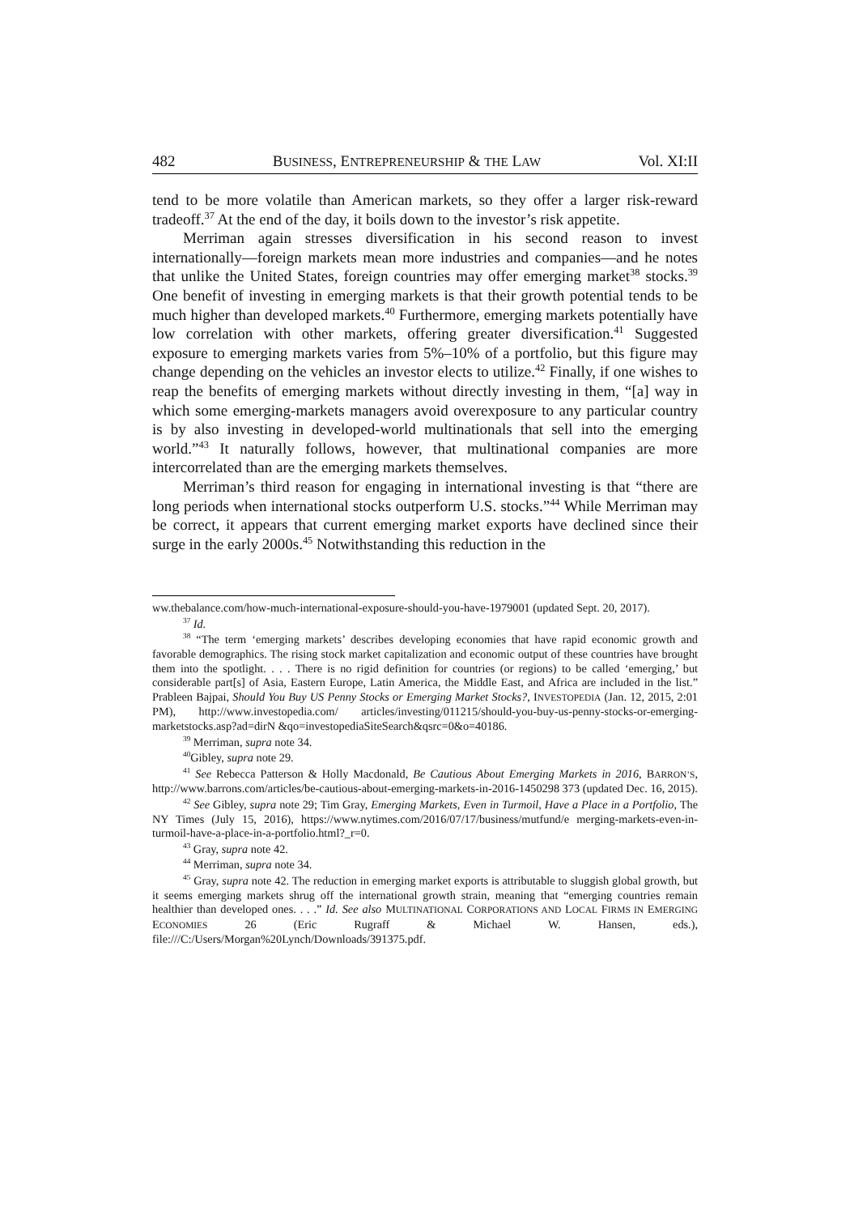482 BUSINESS, ENTREPRENEURSHIP & THE LAW Vol. XI:II
tend to be more volatile than American markets, so they offer a larger risk-reward tradeoff.<sup>37</sup> At the end of the day, it boils down to the investor’s risk appetite.
Merriman again stresses diversification in his second reason to invest internationally—foreign markets mean more industries and companies—and he notes that unlike the United States, foreign countries may offer emerging market<sup>38</sup> stocks.<sup>39</sup> One benefit of investing in emerging markets is that their growth potential tends to be much higher than developed markets.<sup>40</sup> Furthermore, emerging markets potentially have low correlation with other markets, offering greater diversification.<sup>41</sup> Suggested exposure to emerging markets varies from 5%–10% of a portfolio, but this figure may change depending on the vehicles an investor elects to utilize.<sup>42</sup> Finally, if one wishes to reap the benefits of emerging markets without directly investing in them, “[a] way in which some emerging-markets managers avoid overexposure to any particular country is by also investing in developed-world multinationals that sell into the emerging world.”<sup>43</sup> It naturally follows, however, that multinational companies are more intercorrelated than are the emerging markets themselves.
Merriman’s third reason for engaging in international investing is that “there are long periods when international stocks outperform U.S. stocks.”<sup>44</sup> While Merriman may be correct, it appears that current emerging market exports have declined since their surge in the early 2000s.<sup>45</sup> Notwithstanding this reduction in the
ww.thebalance.com/how-much-international-exposure-should-you-have-1979001 (updated Sept. 20, 2017).
<sup>37</sup> Id.
<sup>38</sup> “The term ‘emerging markets’ describes developing economies that have rapid economic growth and favorable demographics. The rising stock market capitalization and economic output of these countries have brought them into the spotlight. . . . There is no rigid definition for countries (or regions) to be called ‘emerging,’ but considerable part[s] of Asia, Eastern Europe, Latin America, the Middle East, and Africa are included in the list.” Prableen Bajpai, Should You Buy US Penny Stocks or Emerging Market Stocks?, INVESTOPEDIA (Jan. 12, 2015, 2:01 PM), http://www.investopedia.com/ articles/investing/011215/should-you-buy-us-penny-stocks-or-emerging-marketstocks.asp?ad=dirN &qo=investopediaSiteSearch&qsrc=0&o=40186.
<sup>39</sup> Merriman, supra note 34.
<sup>40</sup> Gibley, supra note 29.
<sup>41</sup> See Rebecca Patterson & Holly Macdonald, Be Cautious About Emerging Markets in 2016, BARRON’S, http://www.barrons.com/articles/be-cautious-about-emerging-markets-in-2016-1450298 373 (updated Dec. 16, 2015).
<sup>42</sup> See Gibley, supra note 29; Tim Gray, Emerging Markets, Even in Turmoil, Have a Place in a Portfolio, The NY Times (July 15, 2016), https://www.nytimes.com/2016/07/17/business/mutfund/e merging-markets-even-in-turmoil-have-a-place-in-a-portfolio.html?_r=0.
<sup>43</sup> Gray, supra note 42.
<sup>44</sup> Merriman, supra note 34.
<sup>45</sup> Gray, supra note 42. The reduction in emerging market exports is attributable to sluggish global growth, but it seems emerging markets shrug off the international growth strain, meaning that “emerging countries remain healthier than developed ones. . . .” Id. See also MULTINATIONAL CORPORATIONS AND LOCAL FIRMS IN EMERGING ECONOMIES 26 (Eric Rugraff & Michael W. Hansen, eds.), file:///C:/Users/Morgan%20Lynch/Downloads/391375.pdf.